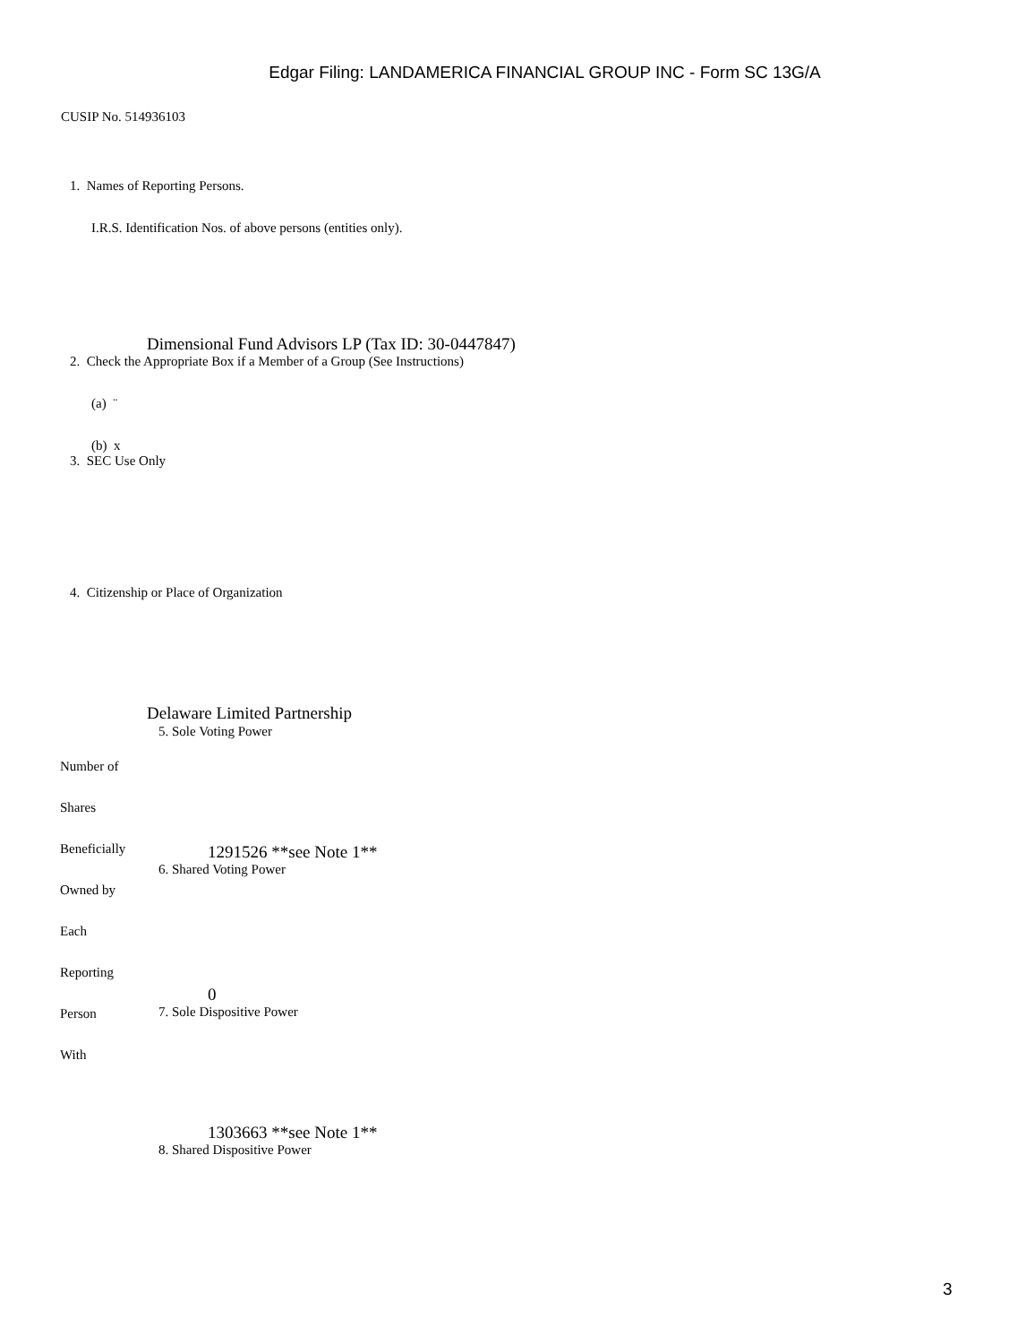Edgar Filing: LANDAMERICA FINANCIAL GROUP INC - Form SC 13G/A
CUSIP No. 514936103
1. Names of Reporting Persons.
I.R.S. Identification Nos. of above persons (entities only).
Dimensional Fund Advisors LP (Tax ID: 30-0447847)
2. Check the Appropriate Box if a Member of a Group (See Instructions)
(a) ¨
(b) x
3. SEC Use Only
4. Citizenship or Place of Organization
Delaware Limited Partnership
| Number of Shares Beneficially Owned by Each Reporting Person With | 5. Sole Voting Power 1291526 **see Note 1** 6. Shared Voting Power 0 7. Sole Dispositive Power 1303663 **see Note 1** 8. Shared Dispositive Power |
3